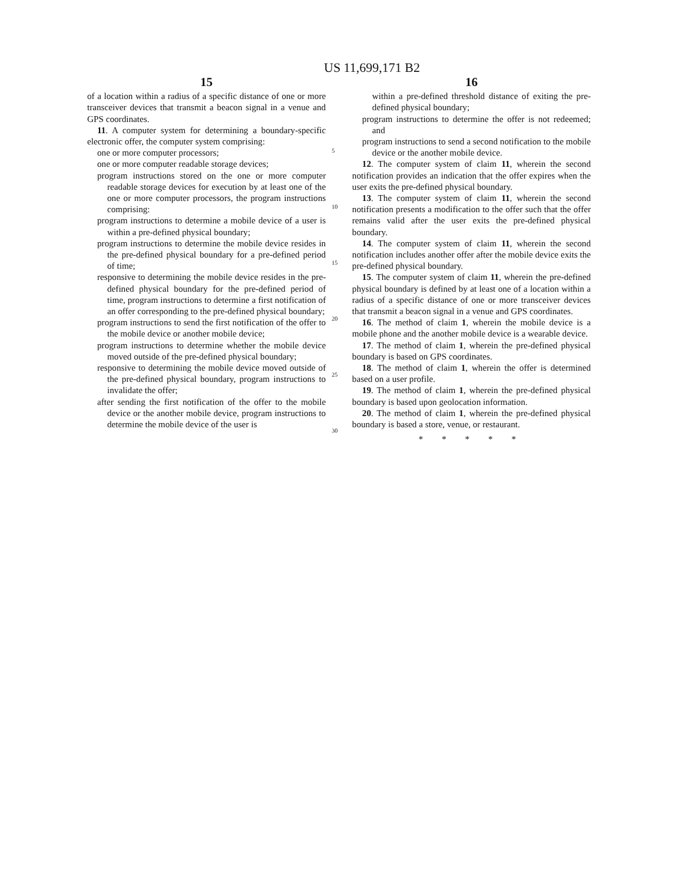US 11,699,171 B2
15
of a location within a radius of a specific distance of one or more transceiver devices that transmit a beacon signal in a venue and GPS coordinates.
11. A computer system for determining a boundary-specific electronic offer, the computer system comprising:
one or more computer processors;
one or more computer readable storage devices;
program instructions stored on the one or more computer readable storage devices for execution by at least one of the one or more computer processors, the program instructions comprising:
program instructions to determine a mobile device of a user is within a pre-defined physical boundary;
program instructions to determine the mobile device resides in the pre-defined physical boundary for a pre-defined period of time;
responsive to determining the mobile device resides in the pre-defined physical boundary for the pre-defined period of time, program instructions to determine a first notification of an offer corresponding to the pre-defined physical boundary;
program instructions to send the first notification of the offer to the mobile device or another mobile device;
program instructions to determine whether the mobile device moved outside of the pre-defined physical boundary;
responsive to determining the mobile device moved outside of the pre-defined physical boundary, program instructions to invalidate the offer;
after sending the first notification of the offer to the mobile device or the another mobile device, program instructions to determine the mobile device of the user is
5
10
15
20
25
30
16
within a pre-defined threshold distance of exiting the pre-defined physical boundary;
program instructions to determine the offer is not redeemed; and
program instructions to send a second notification to the mobile device or the another mobile device.
12. The computer system of claim 11, wherein the second notification provides an indication that the offer expires when the user exits the pre-defined physical boundary.
13. The computer system of claim 11, wherein the second notification presents a modification to the offer such that the offer remains valid after the user exits the pre-defined physical boundary.
14. The computer system of claim 11, wherein the second notification includes another offer after the mobile device exits the pre-defined physical boundary.
15. The computer system of claim 11, wherein the pre-defined physical boundary is defined by at least one of a location within a radius of a specific distance of one or more transceiver devices that transmit a beacon signal in a venue and GPS coordinates.
16. The method of claim 1, wherein the mobile device is a mobile phone and the another mobile device is a wearable device.
17. The method of claim 1, wherein the pre-defined physical boundary is based on GPS coordinates.
18. The method of claim 1, wherein the offer is determined based on a user profile.
19. The method of claim 1, wherein the pre-defined physical boundary is based upon geolocation information.
20. The method of claim 1, wherein the pre-defined physical boundary is based a store, venue, or restaurant.
* * * * *